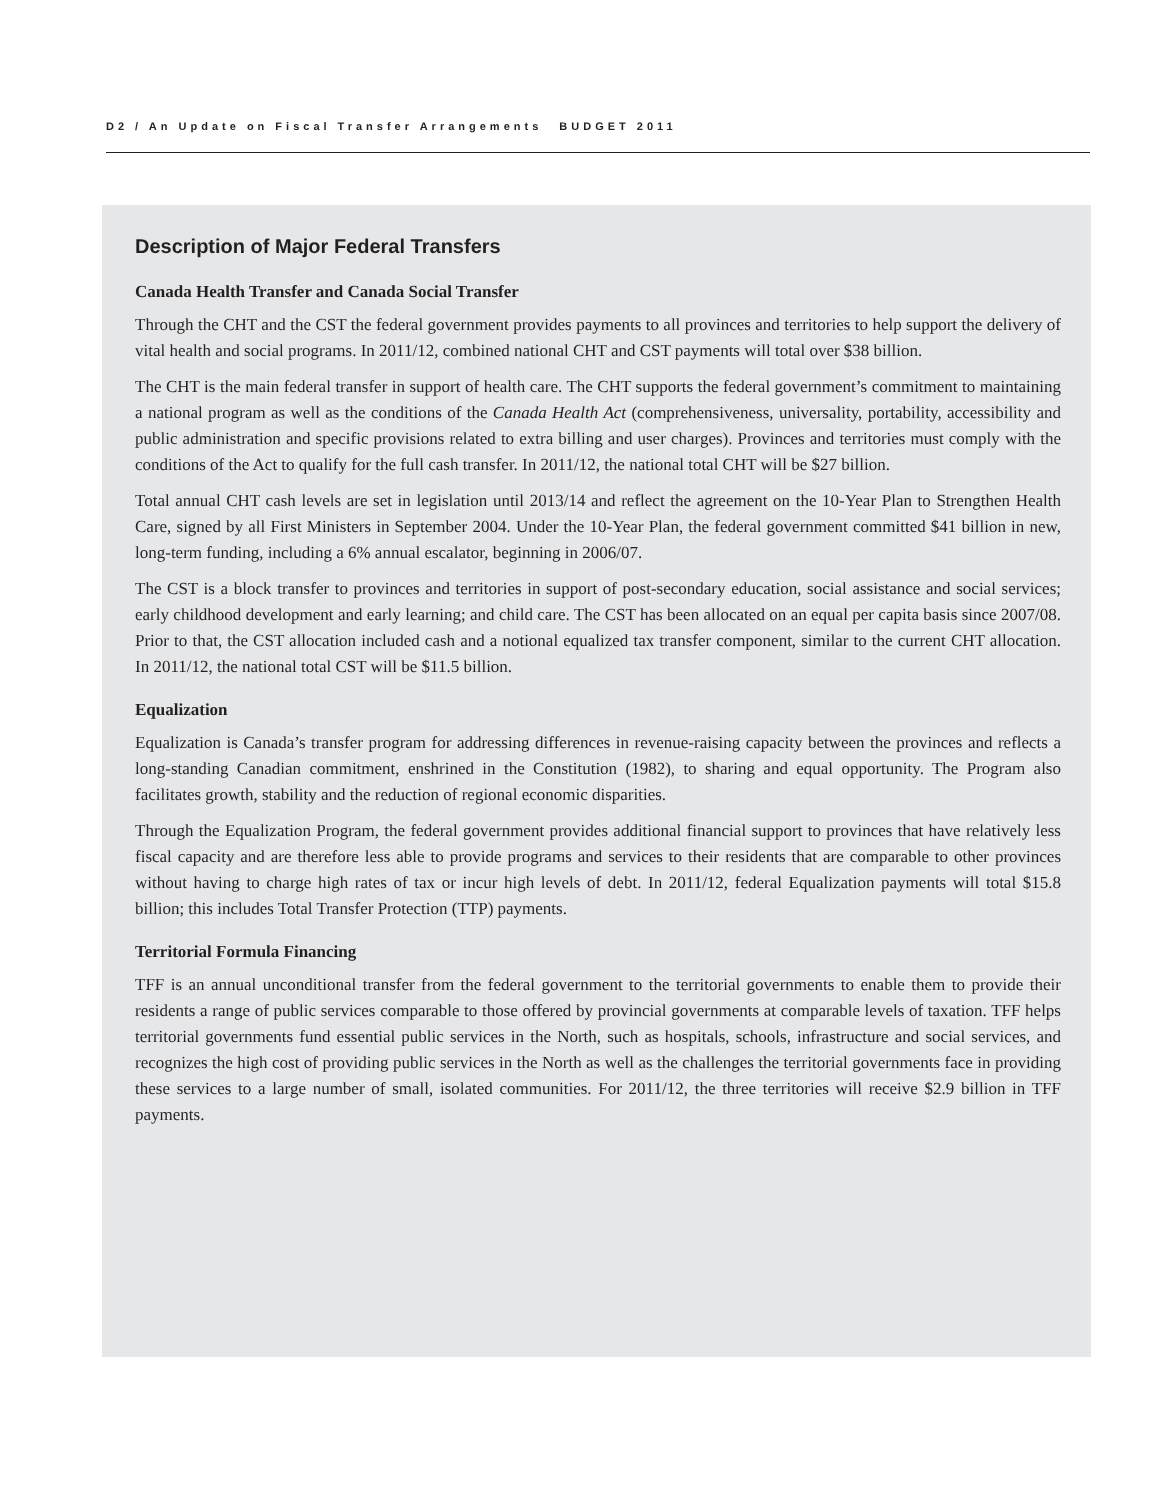D2 / An Update on Fiscal Transfer Arrangements BUDGET 2011
Description of Major Federal Transfers
Canada Health Transfer and Canada Social Transfer
Through the CHT and the CST the federal government provides payments to all provinces and territories to help support the delivery of vital health and social programs. In 2011/12, combined national CHT and CST payments will total over $38 billion.
The CHT is the main federal transfer in support of health care. The CHT supports the federal government’s commitment to maintaining a national program as well as the conditions of the Canada Health Act (comprehensiveness, universality, portability, accessibility and public administration and specific provisions related to extra billing and user charges). Provinces and territories must comply with the conditions of the Act to qualify for the full cash transfer. In 2011/12, the national total CHT will be $27 billion.
Total annual CHT cash levels are set in legislation until 2013/14 and reflect the agreement on the 10-Year Plan to Strengthen Health Care, signed by all First Ministers in September 2004. Under the 10-Year Plan, the federal government committed $41 billion in new, long-term funding, including a 6% annual escalator, beginning in 2006/07.
The CST is a block transfer to provinces and territories in support of post-secondary education, social assistance and social services; early childhood development and early learning; and child care. The CST has been allocated on an equal per capita basis since 2007/08. Prior to that, the CST allocation included cash and a notional equalized tax transfer component, similar to the current CHT allocation. In 2011/12, the national total CST will be $11.5 billion.
Equalization
Equalization is Canada’s transfer program for addressing differences in revenue-raising capacity between the provinces and reflects a long-standing Canadian commitment, enshrined in the Constitution (1982), to sharing and equal opportunity. The Program also facilitates growth, stability and the reduction of regional economic disparities.
Through the Equalization Program, the federal government provides additional financial support to provinces that have relatively less fiscal capacity and are therefore less able to provide programs and services to their residents that are comparable to other provinces without having to charge high rates of tax or incur high levels of debt. In 2011/12, federal Equalization payments will total $15.8 billion; this includes Total Transfer Protection (TTP) payments.
Territorial Formula Financing
TFF is an annual unconditional transfer from the federal government to the territorial governments to enable them to provide their residents a range of public services comparable to those offered by provincial governments at comparable levels of taxation. TFF helps territorial governments fund essential public services in the North, such as hospitals, schools, infrastructure and social services, and recognizes the high cost of providing public services in the North as well as the challenges the territorial governments face in providing these services to a large number of small, isolated communities. For 2011/12, the three territories will receive $2.9 billion in TFF payments.